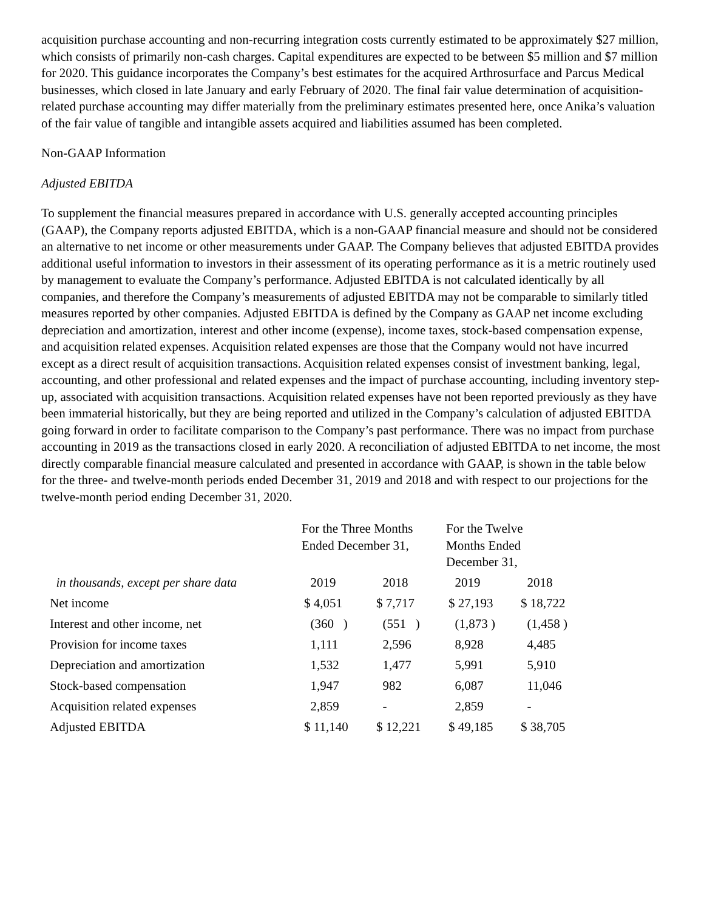acquisition purchase accounting and non-recurring integration costs currently estimated to be approximately $27 million, which consists of primarily non-cash charges. Capital expenditures are expected to be between $5 million and $7 million for 2020. This guidance incorporates the Company’s best estimates for the acquired Arthrosurface and Parcus Medical businesses, which closed in late January and early February of 2020. The final fair value determination of acquisition-related purchase accounting may differ materially from the preliminary estimates presented here, once Anika’s valuation of the fair value of tangible and intangible assets acquired and liabilities assumed has been completed.
Non-GAAP Information
Adjusted EBITDA
To supplement the financial measures prepared in accordance with U.S. generally accepted accounting principles (GAAP), the Company reports adjusted EBITDA, which is a non-GAAP financial measure and should not be considered an alternative to net income or other measurements under GAAP. The Company believes that adjusted EBITDA provides additional useful information to investors in their assessment of its operating performance as it is a metric routinely used by management to evaluate the Company’s performance. Adjusted EBITDA is not calculated identically by all companies, and therefore the Company’s measurements of adjusted EBITDA may not be comparable to similarly titled measures reported by other companies. Adjusted EBITDA is defined by the Company as GAAP net income excluding depreciation and amortization, interest and other income (expense), income taxes, stock-based compensation expense, and acquisition related expenses. Acquisition related expenses are those that the Company would not have incurred except as a direct result of acquisition transactions. Acquisition related expenses consist of investment banking, legal, accounting, and other professional and related expenses and the impact of purchase accounting, including inventory step-up, associated with acquisition transactions. Acquisition related expenses have not been reported previously as they have been immaterial historically, but they are being reported and utilized in the Company’s calculation of adjusted EBITDA going forward in order to facilitate comparison to the Company’s past performance. There was no impact from purchase accounting in 2019 as the transactions closed in early 2020. A reconciliation of adjusted EBITDA to net income, the most directly comparable financial measure calculated and presented in accordance with GAAP, is shown in the table below for the three- and twelve-month periods ended December 31, 2019 and 2018 and with respect to our projections for the twelve-month period ending December 31, 2020.
| | For the Three Months Ended December 31, | | For the Twelve Months Ended December 31, | |
| --- | --- | --- | --- | --- |
| in thousands, except per share data | 2019 | 2018 | 2019 | 2018 |
| Net income | $ 4,051 | $ 7,717 | $ 27,193 | $ 18,722 |
| Interest and other income, net | (360 ) | (551 ) | (1,873 ) | (1,458 ) |
| Provision for income taxes | 1,111 | 2,596 | 8,928 | 4,485 |
| Depreciation and amortization | 1,532 | 1,477 | 5,991 | 5,910 |
| Stock-based compensation | 1,947 | 982 | 6,087 | 11,046 |
| Acquisition related expenses | 2,859 | - | 2,859 | - |
| Adjusted EBITDA | $ 11,140 | $ 12,221 | $ 49,185 | $ 38,705 |